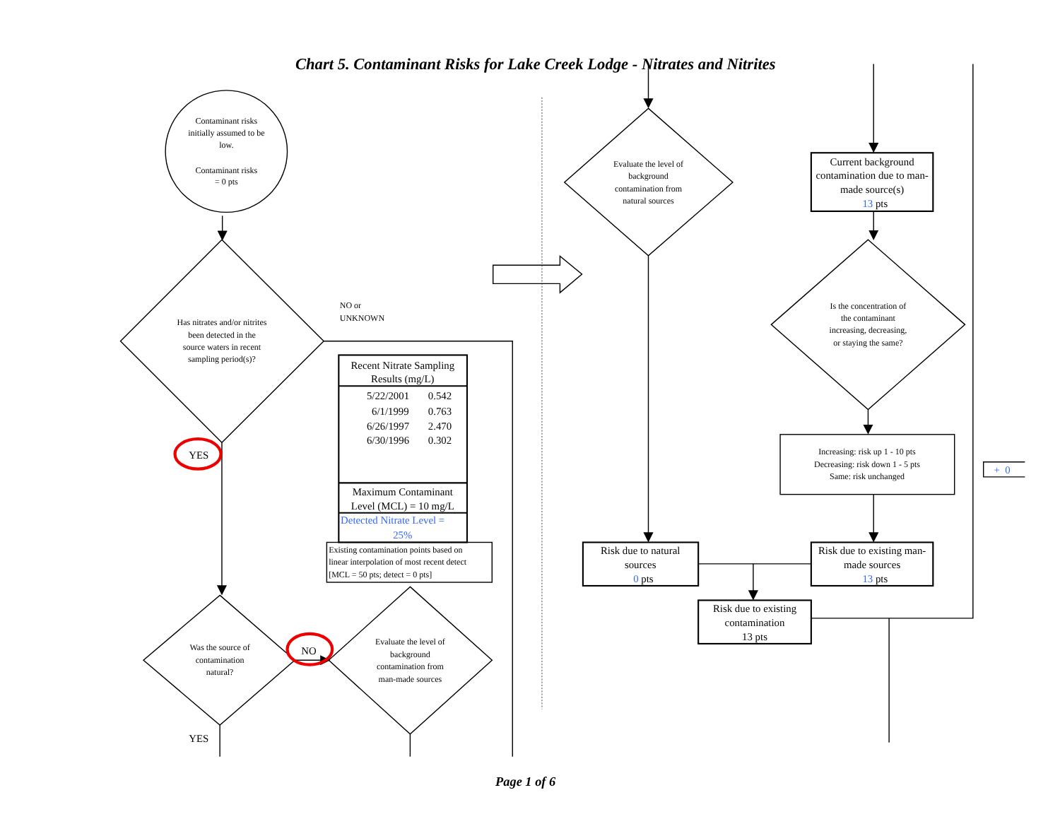Chart 5. Contaminant Risks for Lake Creek Lodge - Nitrates and Nitrites
Contaminant risks
initially assumed to be
low.
Contaminant risks
= 0 pts
Has nitrates and/or nitrites
been detected in the
source waters in recent
sampling period(s)?
NO or
UNKNOWN
Recent Nitrate Sampling
Results (mg/L)
5/22/2001
0.542
6/1/1999
0.763
6/26/1997
2.470
6/30/1996
0.302
Maximum Contaminant
Level (MCL) = 10 mg/L
Detected Nitrate Level =
25%
Existing contamination points based on
linear interpolation of most recent detect
[MCL = 50 pts; detect = 0 pts]
YES
Was the source of
contamination
natural?
NO
Evaluate the level of
background
contamination from
man-made sources
YES
Evaluate the level of
background
contamination from
natural sources
Current background
contamination due to man-
made source(s)
13 pts
Is the concentration of
the contaminant
increasing, decreasing,
or staying the same?
Increasing: risk up 1 - 10 pts
Decreasing: risk down 1 - 5 pts
Same: risk unchanged
+ 0
Risk due to natural
sources
0 pts
Risk due to existing man-
made sources
13 pts
Risk due to existing
contamination
13 pts
Page 1 of 6